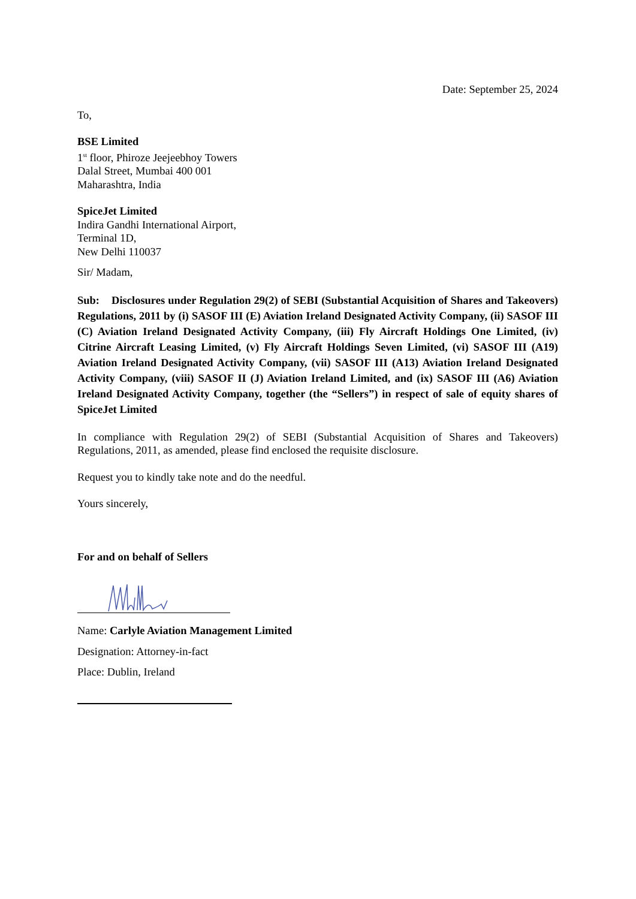Date: September 25, 2024
To,
BSE Limited
1<sup>st</sup> floor, Phiroze Jeejeebhoy Towers
Dalal Street, Mumbai 400 001
Maharashtra, India
SpiceJet Limited
Indira Gandhi International Airport,
Terminal 1D,
New Delhi 110037
Sir/ Madam,
Sub: Disclosures under Regulation 29(2) of SEBI (Substantial Acquisition of Shares and Takeovers) Regulations, 2011 by (i) SASOF III (E) Aviation Ireland Designated Activity Company, (ii) SASOF III (C) Aviation Ireland Designated Activity Company, (iii) Fly Aircraft Holdings One Limited, (iv) Citrine Aircraft Leasing Limited, (v) Fly Aircraft Holdings Seven Limited, (vi) SASOF III (A19) Aviation Ireland Designated Activity Company, (vii) SASOF III (A13) Aviation Ireland Designated Activity Company, (viii) SASOF II (J) Aviation Ireland Limited, and (ix) SASOF III (A6) Aviation Ireland Designated Activity Company, together (the “Sellers”) in respect of sale of equity shares of SpiceJet Limited
In compliance with Regulation 29(2) of SEBI (Substantial Acquisition of Shares and Takeovers) Regulations, 2011, as amended, please find enclosed the requisite disclosure.
Request you to kindly take note and do the needful.
Yours sincerely,
For and on behalf of Sellers
Name: Carlyle Aviation Management Limited
Designation: Attorney-in-fact
Place: Dublin, Ireland